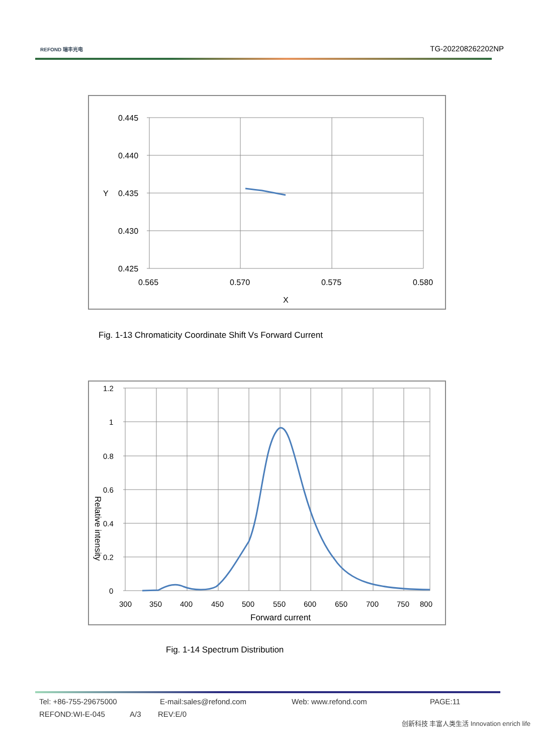REFOND 瑞丰光电
TG-202208262202NP
0.445
0.440
0.435
0.430
0.425
Y
0.565
0.570
0.575
0.580
X
Fig. 1-13 Chromaticity Coordinate Shift Vs Forward Current
1.2
1
0.8
0.6
0.4
0.2
0
300
350
400
450
500
550
600
650
700
750
800
Forward current
Relative intensity
Fig. 1-14 Spectrum Distribution
Tel: +86-755-29675000 E-mail:sales@refond.com Web: www.refond.com PAGE:11
REFOND:WI-E-045 A/3 REV:E/0
创新科技 丰富人类生活 Innovation enrich life